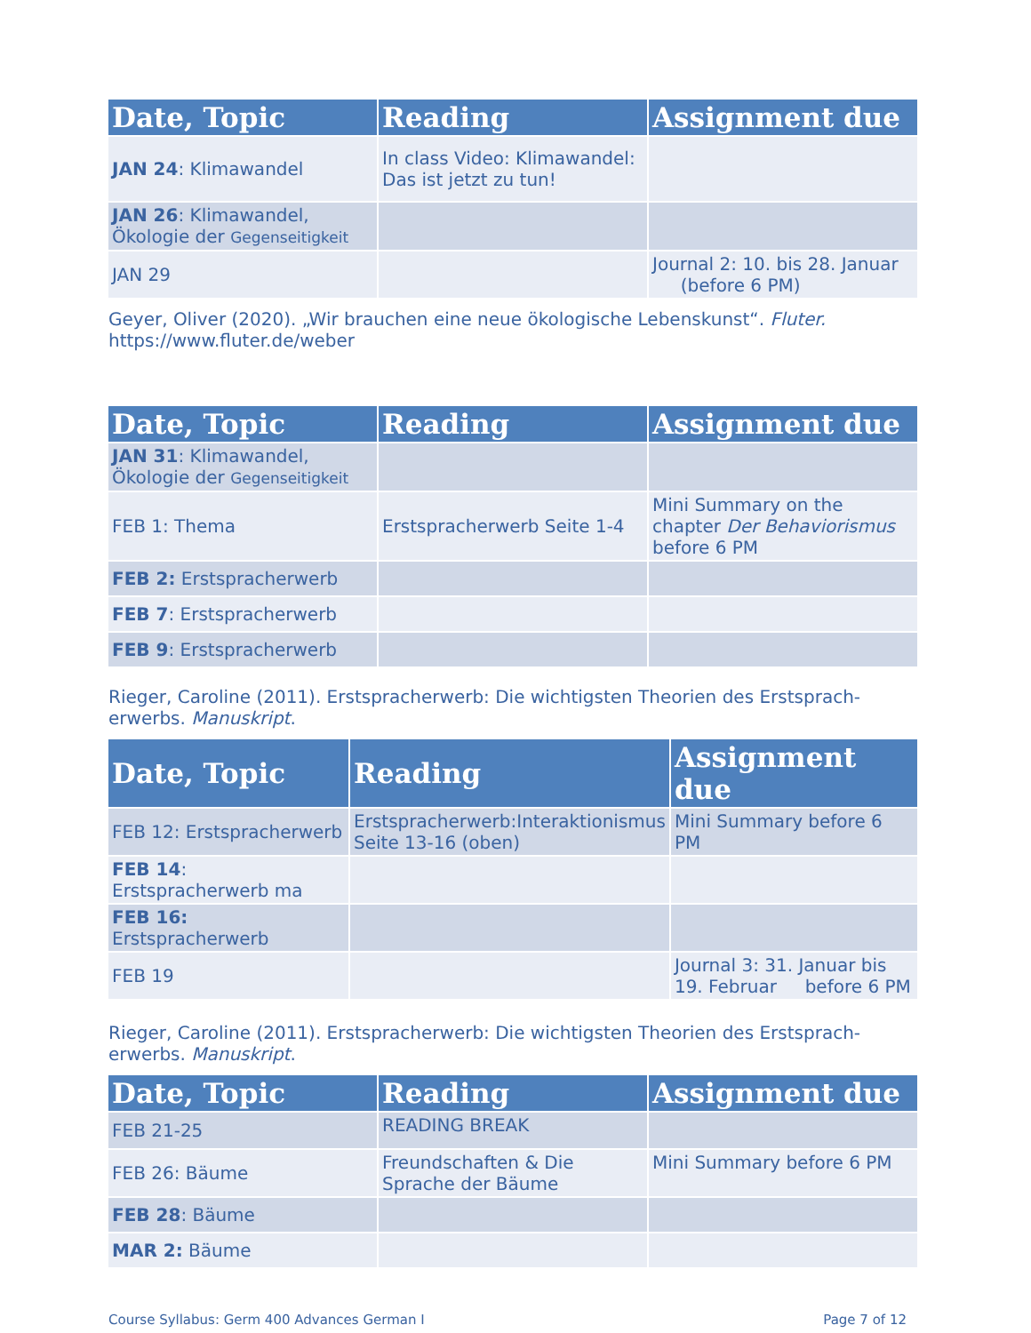| Date, Topic | Reading | Assignment due |
| --- | --- | --- |
| JAN 24 : Klimawandel | In class Video: Klimawandel: Das ist jetzt zu tun! | |
| JAN 26 : Klimawandel, Ökologie der Gegenseitigkeit | | |
| JAN 29 | | Journal 2: 10. bis 28. Januar (before 6 PM) |
Geyer, Oliver (2020). „Wir brauchen eine neue ökologische Lebenskunst“. Fluter. https://www.fluter.de/weber
| Date, Topic | Reading | Assignment due |
| --- | --- | --- |
| JAN 31 : Klimawandel, Ökologie der Gegenseitigkeit | | |
| FEB 1: Thema | Erstspracherwerb Seite 1-4 | Mini Summary on the chapter Der Behaviorismus before 6 PM |
| FEB 2: Erstspracherwerb | | |
| FEB 7 : Erstspracherwerb | | |
| FEB 9 : Erstspracherwerb | | |
Rieger, Caroline (2011). Erstspracherwerb: Die wichtigsten Theorien des Erstsprach-erwerbs. Manuskript.
| Date, Topic | Reading | Assignment due |
| --- | --- | --- |
| FEB 12: Erstspracherwerb | Erstspracherwerb:Interaktionismus Seite 13-16 (oben) | Mini Summary before 6 PM |
| FEB 14 : Erstspracherwerb ma | | |
| FEB 16: Erstspracherwerb | | |
| FEB 19 | | Journal 3: 31. Januar bis 19. Februar before 6 PM |
Rieger, Caroline (2011). Erstspracherwerb: Die wichtigsten Theorien des Erstsprach-erwerbs. Manuskript.
| Date, Topic | Reading | Assignment due |
| --- | --- | --- |
| FEB 21-25 | READING BREAK | |
| FEB 26: Bäume | Freundschaften & Die Sprache der Bäume | Mini Summary before 6 PM |
| FEB 28 : Bäume | | |
| MAR 2: Bäume | | |
Course Syllabus: Germ 400 Advances German I Page 7 of 12